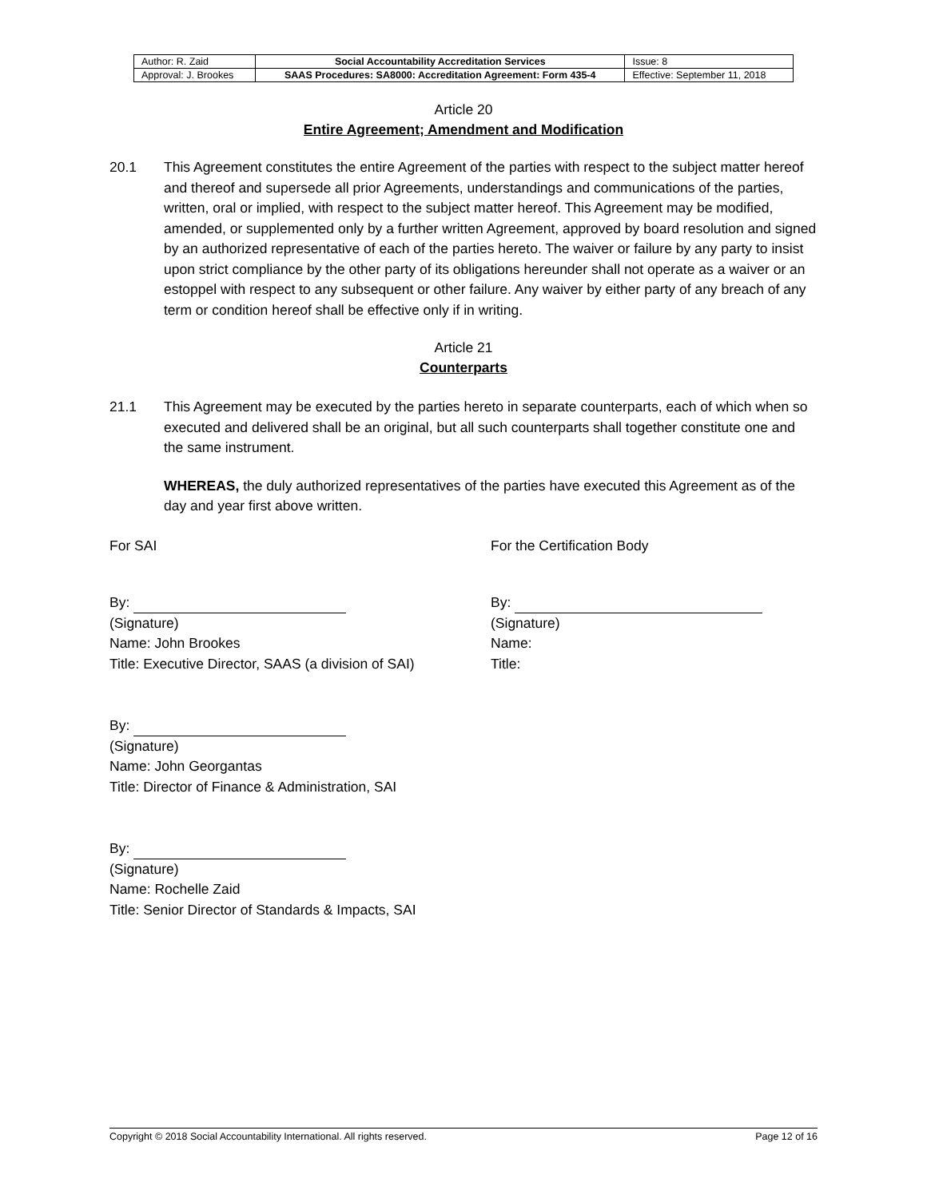| Author: R. Zaid | Social Accountability Accreditation Services | Issue: 8 |
| Approval: J. Brookes | SAAS Procedures: SA8000: Accreditation Agreement: Form 435-4 | Effective: September 11, 2018 |
Article 20
Entire Agreement; Amendment and Modification
20.1 This Agreement constitutes the entire Agreement of the parties with respect to the subject matter hereof and thereof and supersede all prior Agreements, understandings and communications of the parties, written, oral or implied, with respect to the subject matter hereof. This Agreement may be modified, amended, or supplemented only by a further written Agreement, approved by board resolution and signed by an authorized representative of each of the parties hereto. The waiver or failure by any party to insist upon strict compliance by the other party of its obligations hereunder shall not operate as a waiver or an estoppel with respect to any subsequent or other failure. Any waiver by either party of any breach of any term or condition hereof shall be effective only if in writing.
Article 21
Counterparts
21.1 This Agreement may be executed by the parties hereto in separate counterparts, each of which when so executed and delivered shall be an original, but all such counterparts shall together constitute one and the same instrument.
WHEREAS, the duly authorized representatives of the parties have executed this Agreement as of the day and year first above written.
For SAI For the Certification Body
By:
(Signature)
Name: John Brookes
Title: Executive Director, SAAS (a division of SAI)
By:
(Signature)
Name:
Title:
By:
(Signature)
Name: John Georgantas
Title: Director of Finance & Administration, SAI
By:
(Signature)
Name: Rochelle Zaid
Title: Senior Director of Standards & Impacts, SAI
Copyright © 2018 Social Accountability International. All rights reserved. Page 12 of 16